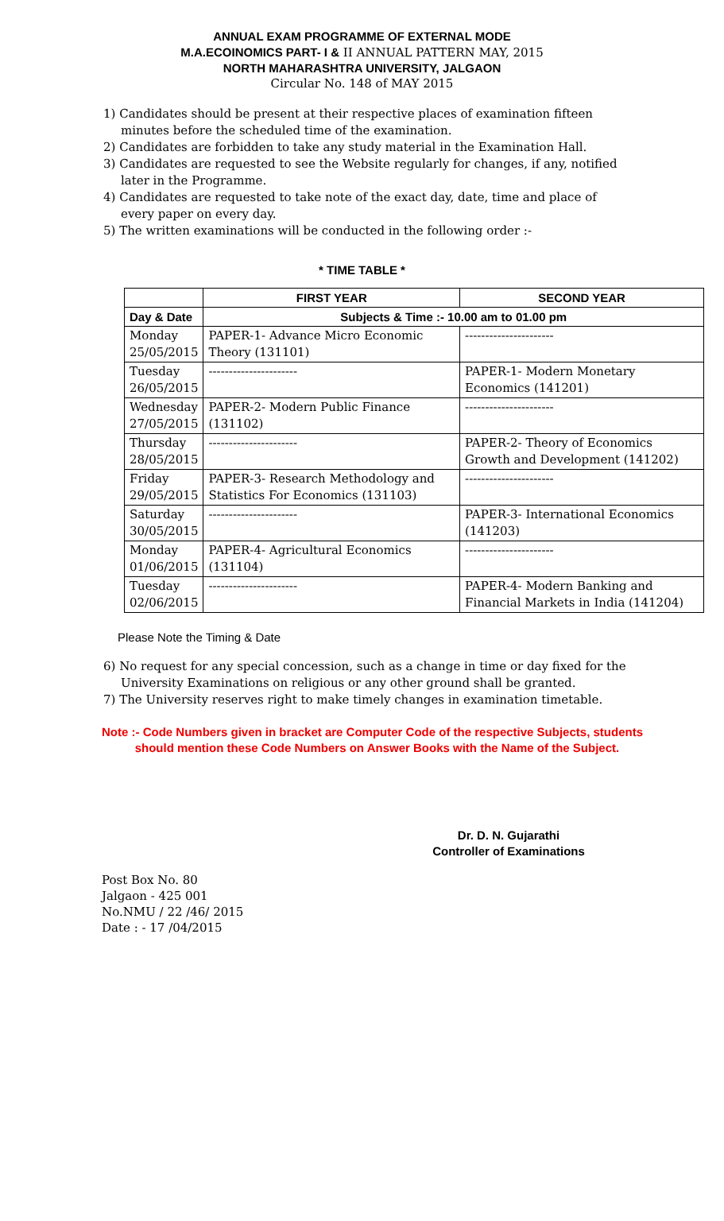ANNUAL EXAM PROGRAMME OF EXTERNAL MODE
M.A.ECOINOMICS PART- I & II ANNUAL PATTERN MAY, 2015
NORTH MAHARASHTRA UNIVERSITY, JALGAON
Circular No. 148 of MAY 2015
1) Candidates should be present at their respective places of examination fifteen minutes before the scheduled time of the examination.
2) Candidates are forbidden to take any study material in the Examination Hall.
3) Candidates are requested to see the Website regularly for changes, if any, notified later in the Programme.
4) Candidates are requested to take note of the exact day, date, time and place of every paper on every day.
5) The written examinations will be conducted in the following order :-
* TIME TABLE *
| | FIRST YEAR | SECOND YEAR |
| --- | --- | --- |
| Day & Date | Subjects & Time :- 10.00 am to 01.00 pm | |
| Monday 25/05/2015 | PAPER-1- Advance Micro Economic Theory (131101) | ---------------------- |
| Tuesday 26/05/2015 | ---------------------- | PAPER-1- Modern Monetary Economics (141201) |
| Wednesday 27/05/2015 | PAPER-2- Modern Public Finance (131102) | ---------------------- |
| Thursday 28/05/2015 | ---------------------- | PAPER-2- Theory of Economics Growth and Development (141202) |
| Friday 29/05/2015 | PAPER-3- Research Methodology and Statistics For Economics (131103) | ---------------------- |
| Saturday 30/05/2015 | ---------------------- | PAPER-3- International Economics (141203) |
| Monday 01/06/2015 | PAPER-4- Agricultural Economics (131104) | ---------------------- |
| Tuesday 02/06/2015 | ---------------------- | PAPER-4- Modern Banking and Financial Markets in India (141204) |
Please Note the Timing & Date
6) No request for any special concession, such as a change in time or day fixed for the University Examinations on religious or any other ground shall be granted.
7) The University reserves right to make timely changes in examination timetable.
Note :- Code Numbers given in bracket are Computer Code of the respective Subjects, students
should mention these Code Numbers on Answer Books with the Name of the Subject.
Dr. D. N. Gujarathi
Controller of Examinations
Post Box No. 80
Jalgaon - 425 001
No.NMU / 22 /46/ 2015
Date : - 17 /04/2015